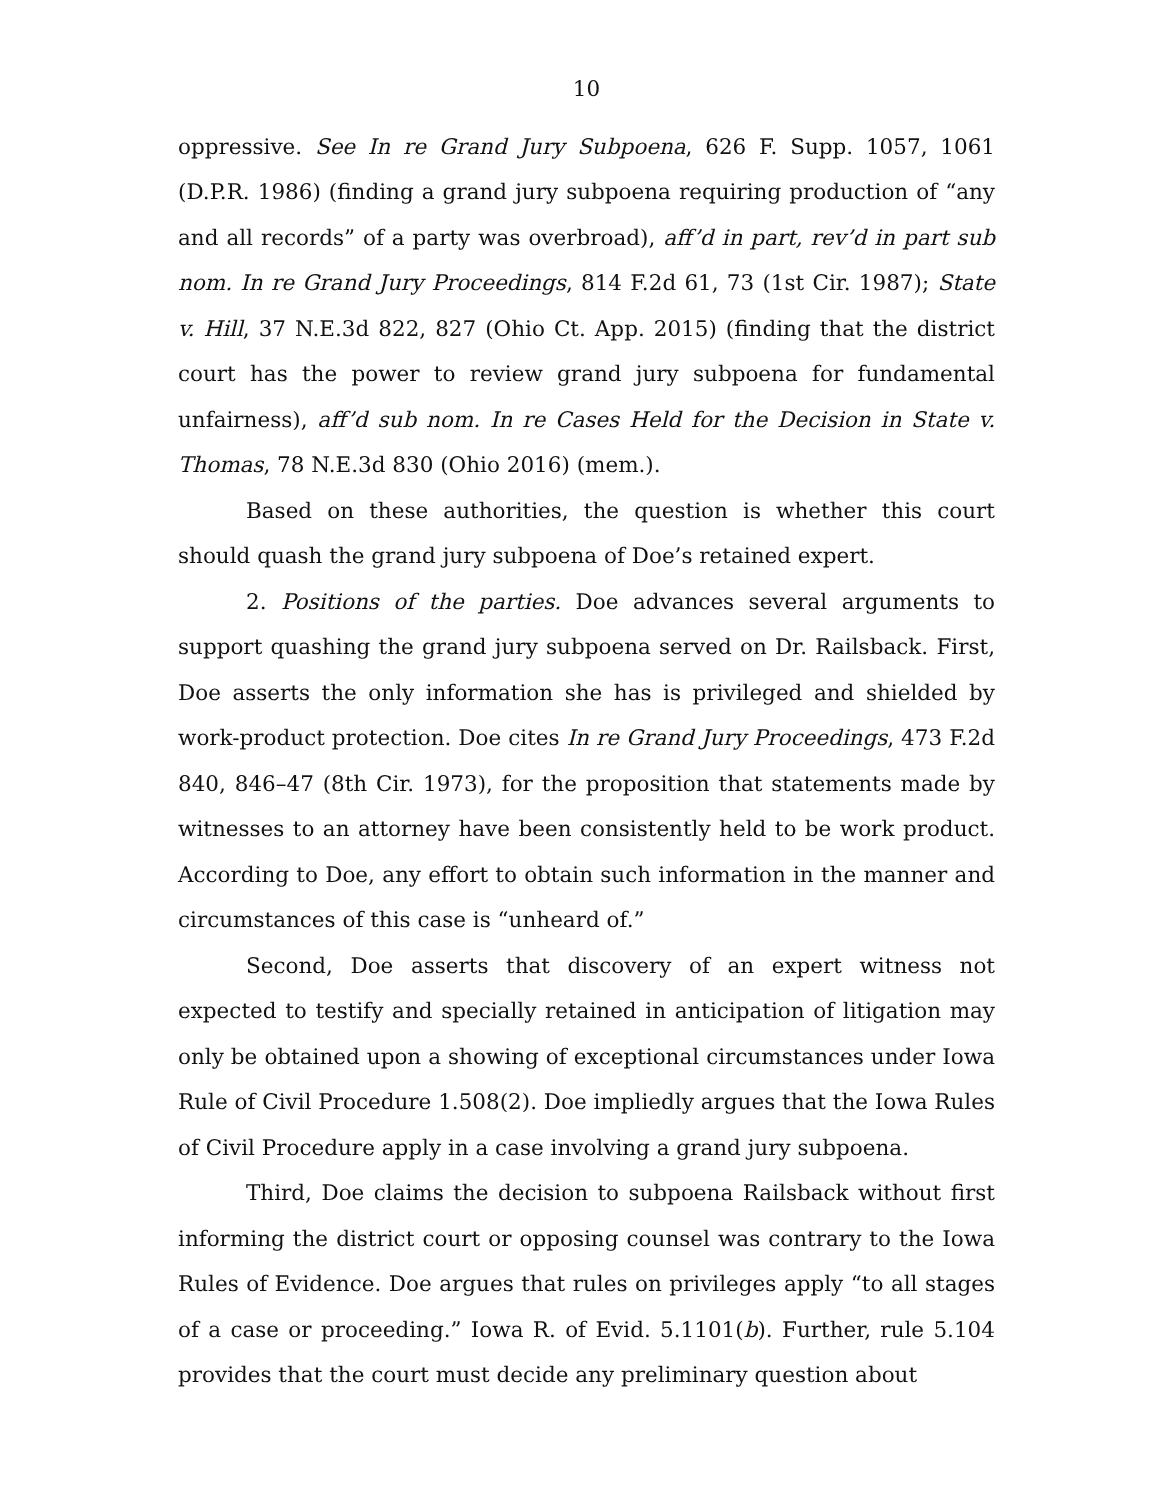10
oppressive. See In re Grand Jury Subpoena, 626 F. Supp. 1057, 1061 (D.P.R. 1986) (finding a grand jury subpoena requiring production of “any and all records” of a party was overbroad), aff’d in part, rev’d in part sub nom. In re Grand Jury Proceedings, 814 F.2d 61, 73 (1st Cir. 1987); State v. Hill, 37 N.E.3d 822, 827 (Ohio Ct. App. 2015) (finding that the district court has the power to review grand jury subpoena for fundamental unfairness), aff’d sub nom. In re Cases Held for the Decision in State v. Thomas, 78 N.E.3d 830 (Ohio 2016) (mem.).
Based on these authorities, the question is whether this court should quash the grand jury subpoena of Doe’s retained expert.
2. Positions of the parties. Doe advances several arguments to support quashing the grand jury subpoena served on Dr. Railsback. First, Doe asserts the only information she has is privileged and shielded by work-product protection. Doe cites In re Grand Jury Proceedings, 473 F.2d 840, 846–47 (8th Cir. 1973), for the proposition that statements made by witnesses to an attorney have been consistently held to be work product. According to Doe, any effort to obtain such information in the manner and circumstances of this case is “unheard of.”
Second, Doe asserts that discovery of an expert witness not expected to testify and specially retained in anticipation of litigation may only be obtained upon a showing of exceptional circumstances under Iowa Rule of Civil Procedure 1.508(2). Doe impliedly argues that the Iowa Rules of Civil Procedure apply in a case involving a grand jury subpoena.
Third, Doe claims the decision to subpoena Railsback without first informing the district court or opposing counsel was contrary to the Iowa Rules of Evidence. Doe argues that rules on privileges apply “to all stages of a case or proceeding.” Iowa R. of Evid. 5.1101(b). Further, rule 5.104 provides that the court must decide any preliminary question about